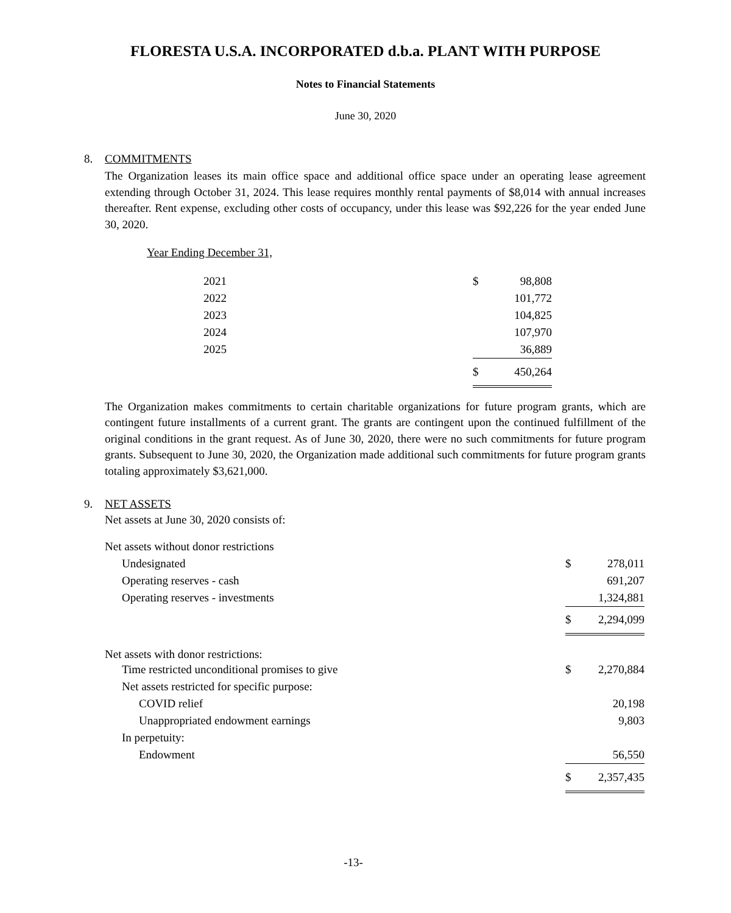FLORESTA U.S.A. INCORPORATED d.b.a. PLANT WITH PURPOSE
Notes to Financial Statements
June 30, 2020
8. COMMITMENTS
The Organization leases its main office space and additional office space under an operating lease agreement extending through October 31, 2024. This lease requires monthly rental payments of $8,014 with annual increases thereafter. Rent expense, excluding other costs of occupancy, under this lease was $92,226 for the year ended June 30, 2020.
Year Ending December 31,
| 2021 | $ | 98,808 |
| 2022 | | 101,772 |
| 2023 | | 104,825 |
| 2024 | | 107,970 |
| 2025 | | 36,889 |
| | $ | 450,264 |
The Organization makes commitments to certain charitable organizations for future program grants, which are contingent future installments of a current grant. The grants are contingent upon the continued fulfillment of the original conditions in the grant request. As of June 30, 2020, there were no such commitments for future program grants. Subsequent to June 30, 2020, the Organization made additional such commitments for future program grants totaling approximately $3,621,000.
9. NET ASSETS
Net assets at June 30, 2020 consists of:
| Net assets without donor restrictions | | |
| Undesignated | $ | 278,011 |
| Operating reserves - cash | | 691,207 |
| Operating reserves - investments | | 1,324,881 |
| | $ | 2,294,099 |
| Net assets with donor restrictions: | | |
| Time restricted unconditional promises to give | $ | 2,270,884 |
| Net assets restricted for specific purpose: | | |
| COVID relief | | 20,198 |
| Unappropriated endowment earnings | | 9,803 |
| In perpetuity: | | |
| Endowment | | 56,550 |
| | $ | 2,357,435 |
-13-